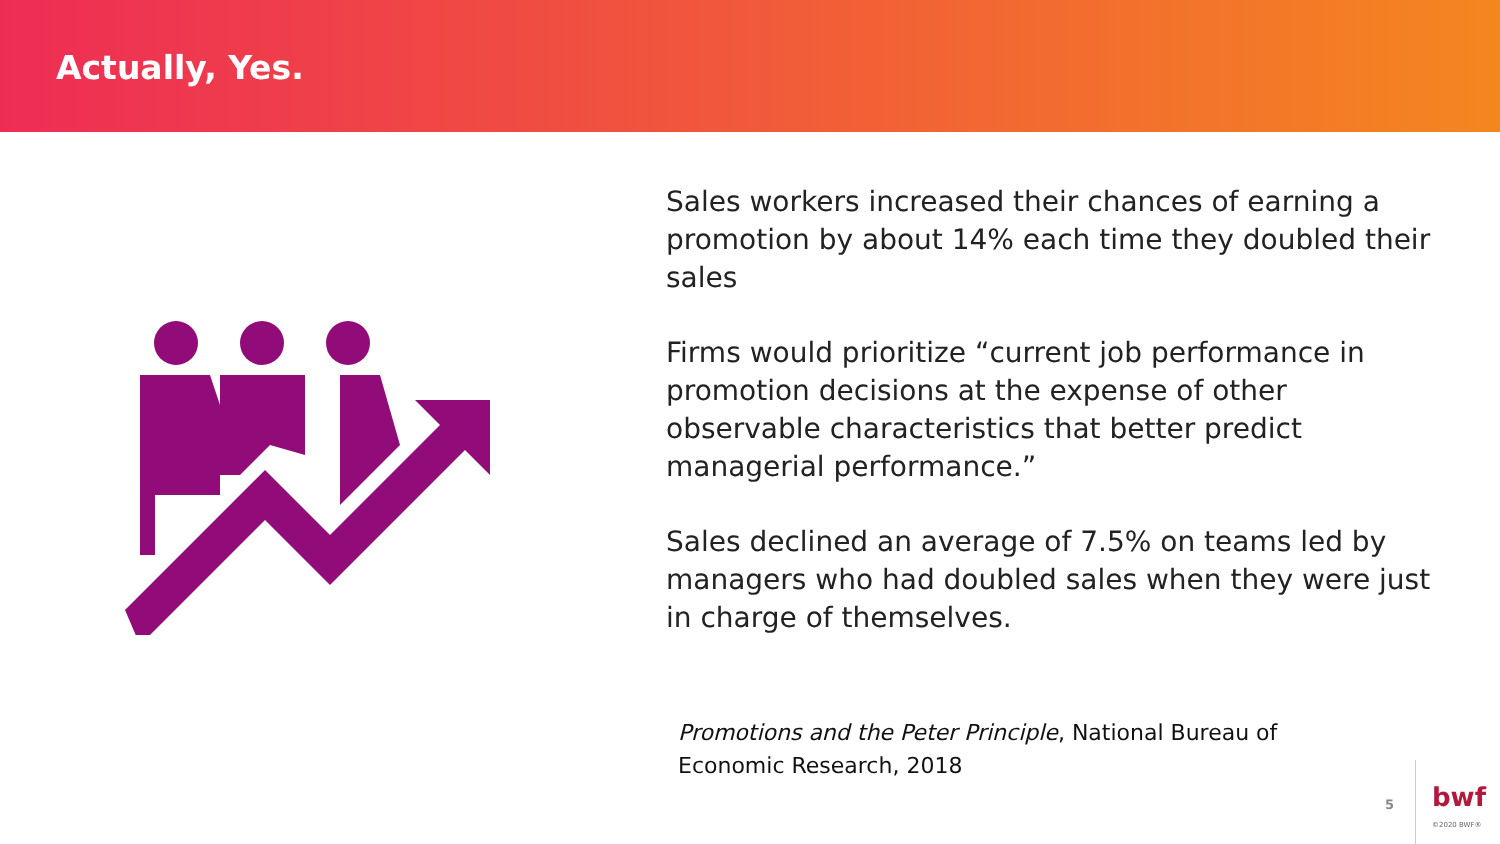Actually, Yes.
Sales workers increased their chances of earning a promotion by about 14% each time they doubled their sales
Firms would prioritize “current job performance in promotion decisions at the expense of other observable characteristics that better predict managerial performance.”
Sales declined an average of 7.5% on teams led by managers who had doubled sales when they were just in charge of themselves.
Promotions and the Peter Principle, National Bureau of
Economic Research, 2018
5
bwf
©2020 BWF®